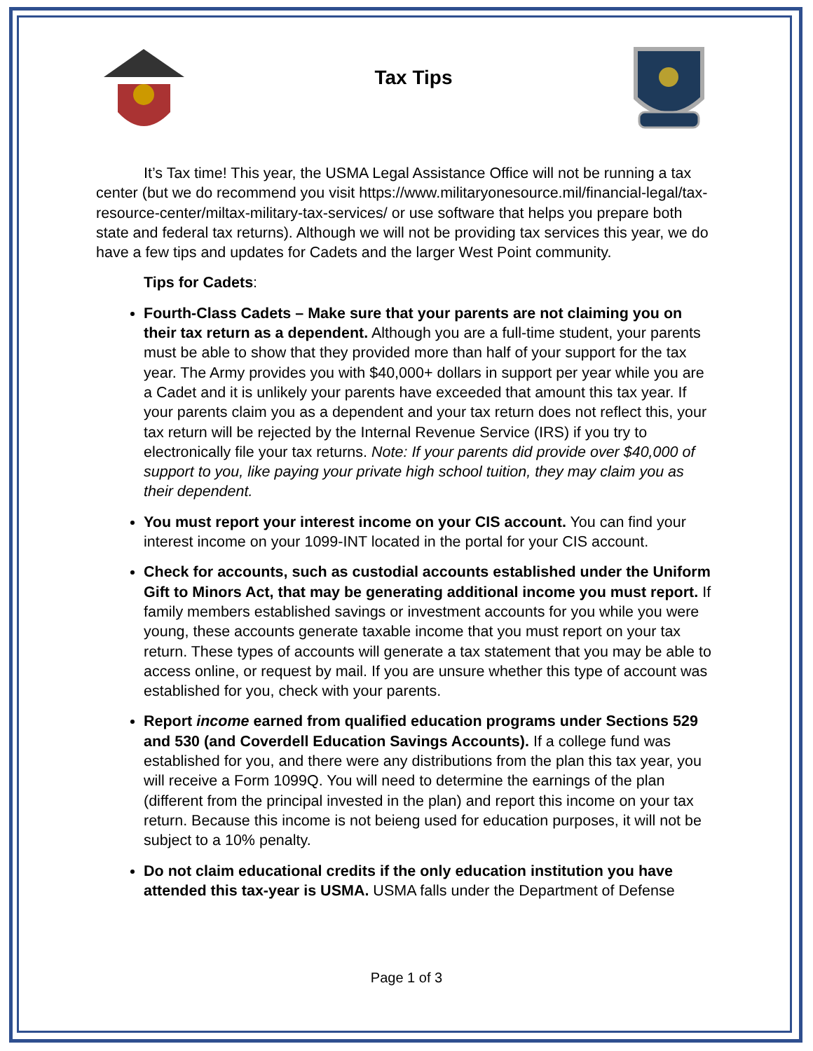Tax Tips
It’s Tax time! This year, the USMA Legal Assistance Office will not be running a tax center (but we do recommend you visit https://www.militaryonesource.mil/financial-legal/tax-resource-center/miltax-military-tax-services/ or use software that helps you prepare both state and federal tax returns). Although we will not be providing tax services this year, we do have a few tips and updates for Cadets and the larger West Point community.
Tips for Cadets:
Fourth-Class Cadets – Make sure that your parents are not claiming you on their tax return as a dependent. Although you are a full-time student, your parents must be able to show that they provided more than half of your support for the tax year. The Army provides you with $40,000+ dollars in support per year while you are a Cadet and it is unlikely your parents have exceeded that amount this tax year. If your parents claim you as a dependent and your tax return does not reflect this, your tax return will be rejected by the Internal Revenue Service (IRS) if you try to electronically file your tax returns. Note: If your parents did provide over $40,000 of support to you, like paying your private high school tuition, they may claim you as their dependent.
You must report your interest income on your CIS account. You can find your interest income on your 1099-INT located in the portal for your CIS account.
Check for accounts, such as custodial accounts established under the Uniform Gift to Minors Act, that may be generating additional income you must report. If family members established savings or investment accounts for you while you were young, these accounts generate taxable income that you must report on your tax return. These types of accounts will generate a tax statement that you may be able to access online, or request by mail. If you are unsure whether this type of account was established for you, check with your parents.
Report income earned from qualified education programs under Sections 529 and 530 (and Coverdell Education Savings Accounts). If a college fund was established for you, and there were any distributions from the plan this tax year, you will receive a Form 1099Q. You will need to determine the earnings of the plan (different from the principal invested in the plan) and report this income on your tax return. Because this income is not beieng used for education purposes, it will not be subject to a 10% penalty.
Do not claim educational credits if the only education institution you have attended this tax-year is USMA. USMA falls under the Department of Defense
Page 1 of 3